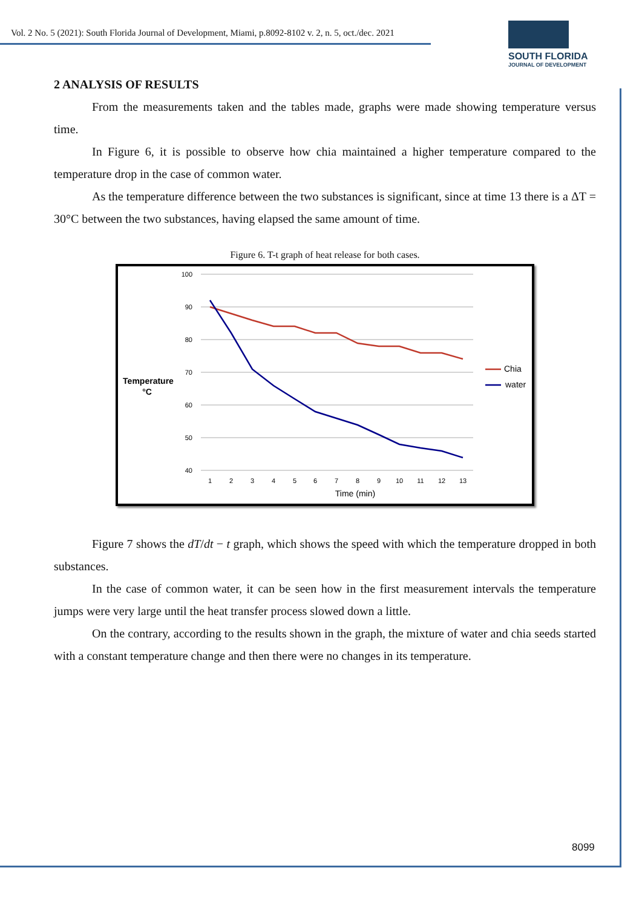Vol. 2 No. 5 (2021): South Florida Journal of Development, Miami, p.8092-8102 v. 2, n. 5, oct./dec. 2021
SOUTH FLORIDA
JOURNAL OF DEVELOPMENT
2 ANALYSIS OF RESULTS
From the measurements taken and the tables made, graphs were made showing temperature versus time.
In Figure 6, it is possible to observe how chia maintained a higher temperature compared to the temperature drop in the case of common water.
As the temperature difference between the two substances is significant, since at time 13 there is a ΔT = 30°C between the two substances, having elapsed the same amount of time.
Figure 6. T-t graph of heat release for both cases.
100
90
80
70
60
50
40
1
2
3
4
5
6
7
8
9
10
11
12
13
Time (min)
Temperature
°C
Chia
water
Figure 7 shows the dT/dt − t graph, which shows the speed with which the temperature dropped in both substances.
In the case of common water, it can be seen how in the first measurement intervals the temperature jumps were very large until the heat transfer process slowed down a little.
On the contrary, according to the results shown in the graph, the mixture of water and chia seeds started with a constant temperature change and then there were no changes in its temperature.
8099